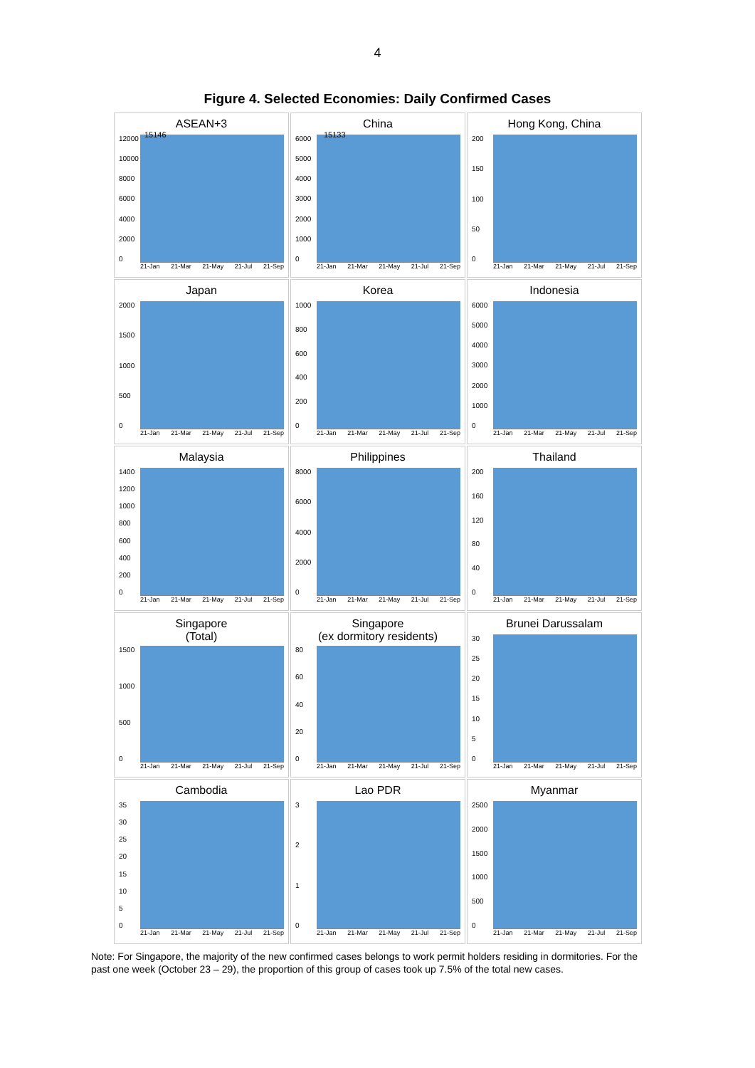4
Figure 4. Selected Economies: Daily Confirmed Cases
ASEAN+3
12000
10000
8000
6000
4000
2000
0
15146
21-Jan 21-Mar 21-May 21-Jul 21-Sep
China
6000
5000
4000
3000
2000
1000
0
15133
21-Jan 21-Mar 21-May 21-Jul 21-Sep
Hong Kong, China
200
150
100
50
0
21-Jan 21-Mar 21-May 21-Jul 21-Sep
Japan
2000
1500
1000
500
0
21-Jan 21-Mar 21-May 21-Jul 21-Sep
Korea
1000
800
600
400
200
0
21-Jan 21-Mar 21-May 21-Jul 21-Sep
Indonesia
6000
5000
4000
3000
2000
1000
0
21-Jan 21-Mar 21-May 21-Jul 21-Sep
Malaysia
1400
1200
1000
800
600
400
200
0
21-Jan 21-Mar 21-May 21-Jul 21-Sep
Philippines
8000
6000
4000
2000
0
21-Jan 21-Mar 21-May 21-Jul 21-Sep
Thailand
200
160
120
80
40
0
21-Jan 21-Mar 21-May 21-Jul 21-Sep
Singapore
(Total)
1500
1000
500
0
21-Jan 21-Mar 21-May 21-Jul 21-Sep
Singapore
(ex dormitory residents)
80
60
40
20
0
21-Jan 21-Mar 21-May 21-Jul 21-Sep
Brunei Darussalam
30
25
20
15
10
50
21-Jan 21-Mar 21-May 21-Jul 21-Sep
Cambodia
35
30
25
20
15
10
50
21-Jan 21-Mar 21-May 21-Jul 21-Sep
Lao PDR
3210
21-Jan 21-Mar 21-May 21-Jul 21-Sep
Myanmar
2500
2000
1500
1000
500
0
21-Jan 21-Mar 21-May 21-Jul 21-Sep
Note: For Singapore, the majority of the new confirmed cases belongs to work permit holders residing in dormitories. For the past one week (October 23 – 29), the proportion of this group of cases took up 7.5% of the total new cases.